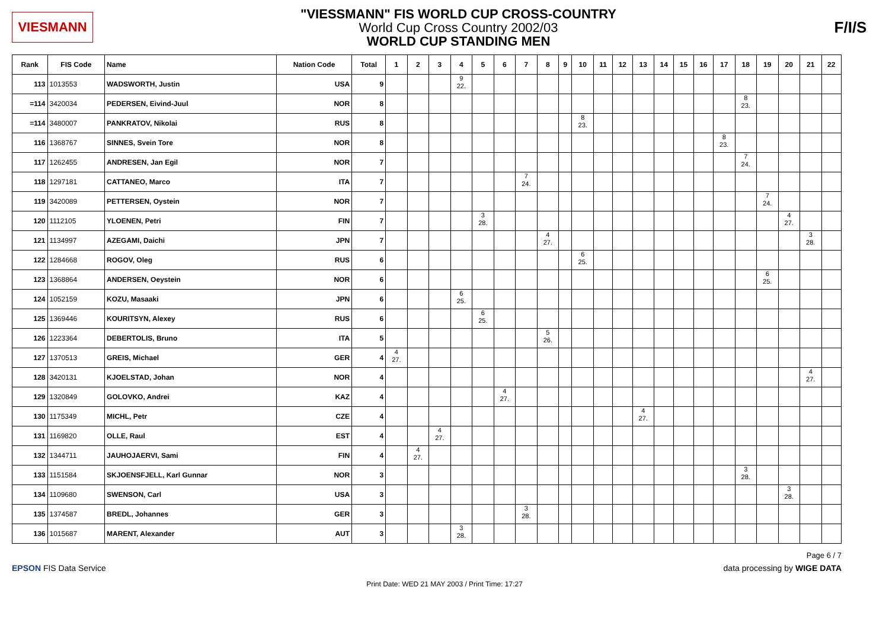VIESMANN
"VIESSMANN" FIS WORLD CUP CROSS-COUNTRY
World Cup Cross Country 2002/03
WORLD CUP STANDING MEN
F/I/S
| Rank | FIS Code | Name | Nation Code | Total | 1 | 2 | 3 | 4 | 5 | 6 | 7 | 8 | 9 | 10 | 11 | 12 | 13 | 14 | 15 | 16 | 17 | 18 | 19 | 20 | 21 | 22 |
| --- | --- | --- | --- | --- | --- | --- | --- | --- | --- | --- | --- | --- | --- | --- | --- | --- | --- | --- | --- | --- | --- | --- | --- | --- | --- | --- |
| 113 | 1013553 | WADSWORTH, Justin | USA | 9 | | | | 9 22. | | | | | | | | | | | | | | | | | | |
| =114 | 3420034 | PEDERSEN, Eivind-Juul | NOR | 8 | | | | | | | | | | | | | | | | | | 8 23. | | | | |
| =114 | 3480007 | PANKRATOV, Nikolai | RUS | 8 | | | | | | | | | | 8 23. | | | | | | | | | | | | |
| 116 | 1368767 | SINNES, Svein Tore | NOR | 8 | | | | | | | | | | | | | | | | | 8 23. | | | | | |
| 117 | 1262455 | ANDRESEN, Jan Egil | NOR | 7 | | | | | | | | | | | | | | | | | | 7 24. | | | | |
| 118 | 1297181 | CATTANEO, Marco | ITA | 7 | | | | | | | 7 24. | | | | | | | | | | | | | | | |
| 119 | 3420089 | PETTERSEN, Oystein | NOR | 7 | | | | | | | | | | | | | | | | | | | 7 24. | | | |
| 120 | 1112105 | YLOENEN, Petri | FIN | 7 | | | | | 3 28. | | | | | | | | | | | | | | | 4 27. | | |
| 121 | 1134997 | AZEGAMI, Daichi | JPN | 7 | | | | | | | | 4 27. | | | | | | | | | | | | | 3 28. | |
| 122 | 1284668 | ROGOV, Oleg | RUS | 6 | | | | | | | | | | 6 25. | | | | | | | | | | | | |
| 123 | 1368864 | ANDERSEN, Oeystein | NOR | 6 | | | | | | | | | | | | | | | | | | | 6 25. | | | |
| 124 | 1052159 | KOZU, Masaaki | JPN | 6 | | | | 6 25. | | | | | | | | | | | | | | | | | | |
| 125 | 1369446 | KOURITSYN, Alexey | RUS | 6 | | | | | 6 25. | | | | | | | | | | | | | | | | | |
| 126 | 1223364 | DEBERTOLIS, Bruno | ITA | 5 | | | | | | | | 5 26. | | | | | | | | | | | | | | |
| 127 | 1370513 | GREIS, Michael | GER | 4 | 4 27. | | | | | | | | | | | | | | | | | | | | | |
| 128 | 3420131 | KJOELSTAD, Johan | NOR | 4 | | | | | | | | | | | | | | | | | | | | | 4 27. | |
| 129 | 1320849 | GOLOVKO, Andrei | KAZ | 4 | | | | | | 4 27. | | | | | | | | | | | | | | | | |
| 130 | 1175349 | MICHL, Petr | CZE | 4 | | | | | | | | | | | | | 4 27. | | | | | | | | | |
| 131 | 1169820 | OLLE, Raul | EST | 4 | | | 4 27. | | | | | | | | | | | | | | | | | | | |
| 132 | 1344711 | JAUHOJAERVI, Sami | FIN | 4 | | 4 27. | | | | | | | | | | | | | | | | | | | | |
| 133 | 1151584 | SKJOENSFJELL, Karl Gunnar | NOR | 3 | | | | | | | | | | | | | | | | | | 3 28. | | | | |
| 134 | 1109680 | SWENSON, Carl | USA | 3 | | | | | | | | | | | | | | | | | | | | 3 28. | | |
| 135 | 1374587 | BREDL, Johannes | GER | 3 | | | | | | | 3 28. | | | | | | | | | | | | | | | |
| 136 | 1015687 | MARENT, Alexander | AUT | 3 | | | | 3 28. | | | | | | | | | | | | | | | | | | |
Page 6 / 7
EPSON FIS Data Service data processing by WIGE DATA
Print Date: WED 21 MAY 2003 / Print Time: 17:27